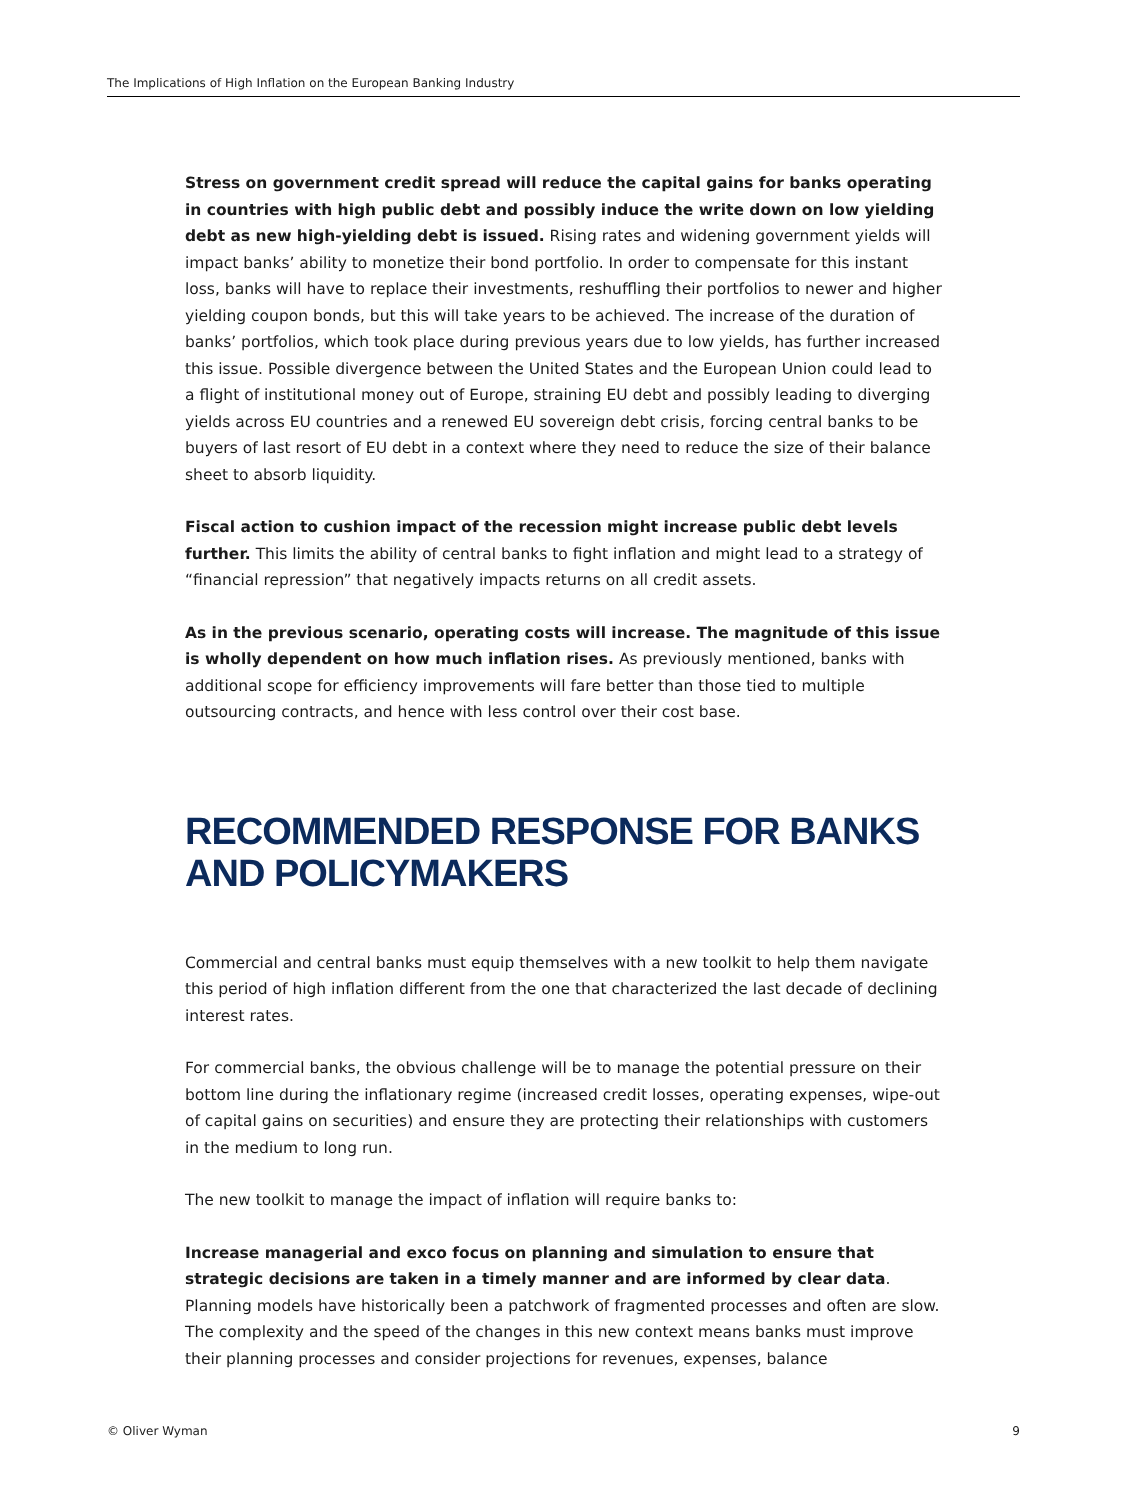The Implications of High Inflation on the European Banking Industry
Stress on government credit spread will reduce the capital gains for banks operating in countries with high public debt and possibly induce the write down on low yielding debt as new high-yielding debt is issued. Rising rates and widening government yields will impact banks’ ability to monetize their bond portfolio. In order to compensate for this instant loss, banks will have to replace their investments, reshuffling their portfolios to newer and higher yielding coupon bonds, but this will take years to be achieved. The increase of the duration of banks’ portfolios, which took place during previous years due to low yields, has further increased this issue. Possible divergence between the United States and the European Union could lead to a flight of institutional money out of Europe, straining EU debt and possibly leading to diverging yields across EU countries and a renewed EU sovereign debt crisis, forcing central banks to be buyers of last resort of EU debt in a context where they need to reduce the size of their balance sheet to absorb liquidity.
Fiscal action to cushion impact of the recession might increase public debt levels further. This limits the ability of central banks to fight inflation and might lead to a strategy of “financial repression” that negatively impacts returns on all credit assets.
As in the previous scenario, operating costs will increase. The magnitude of this issue is wholly dependent on how much inflation rises. As previously mentioned, banks with additional scope for efficiency improvements will fare better than those tied to multiple outsourcing contracts, and hence with less control over their cost base.
RECOMMENDED RESPONSE FOR BANKS
AND POLICYMAKERS
Commercial and central banks must equip themselves with a new toolkit to help them navigate this period of high inflation different from the one that characterized the last decade of declining interest rates.
For commercial banks, the obvious challenge will be to manage the potential pressure on their bottom line during the inflationary regime (increased credit losses, operating expenses, wipe-out of capital gains on securities) and ensure they are protecting their relationships with customers in the medium to long run.
The new toolkit to manage the impact of inflation will require banks to:
Increase managerial and exco focus on planning and simulation to ensure that strategic decisions are taken in a timely manner and are informed by clear data. Planning models have historically been a patchwork of fragmented processes and often are slow. The complexity and the speed of the changes in this new context means banks must improve their planning processes and consider projections for revenues, expenses, balance
© Oliver Wyman 9